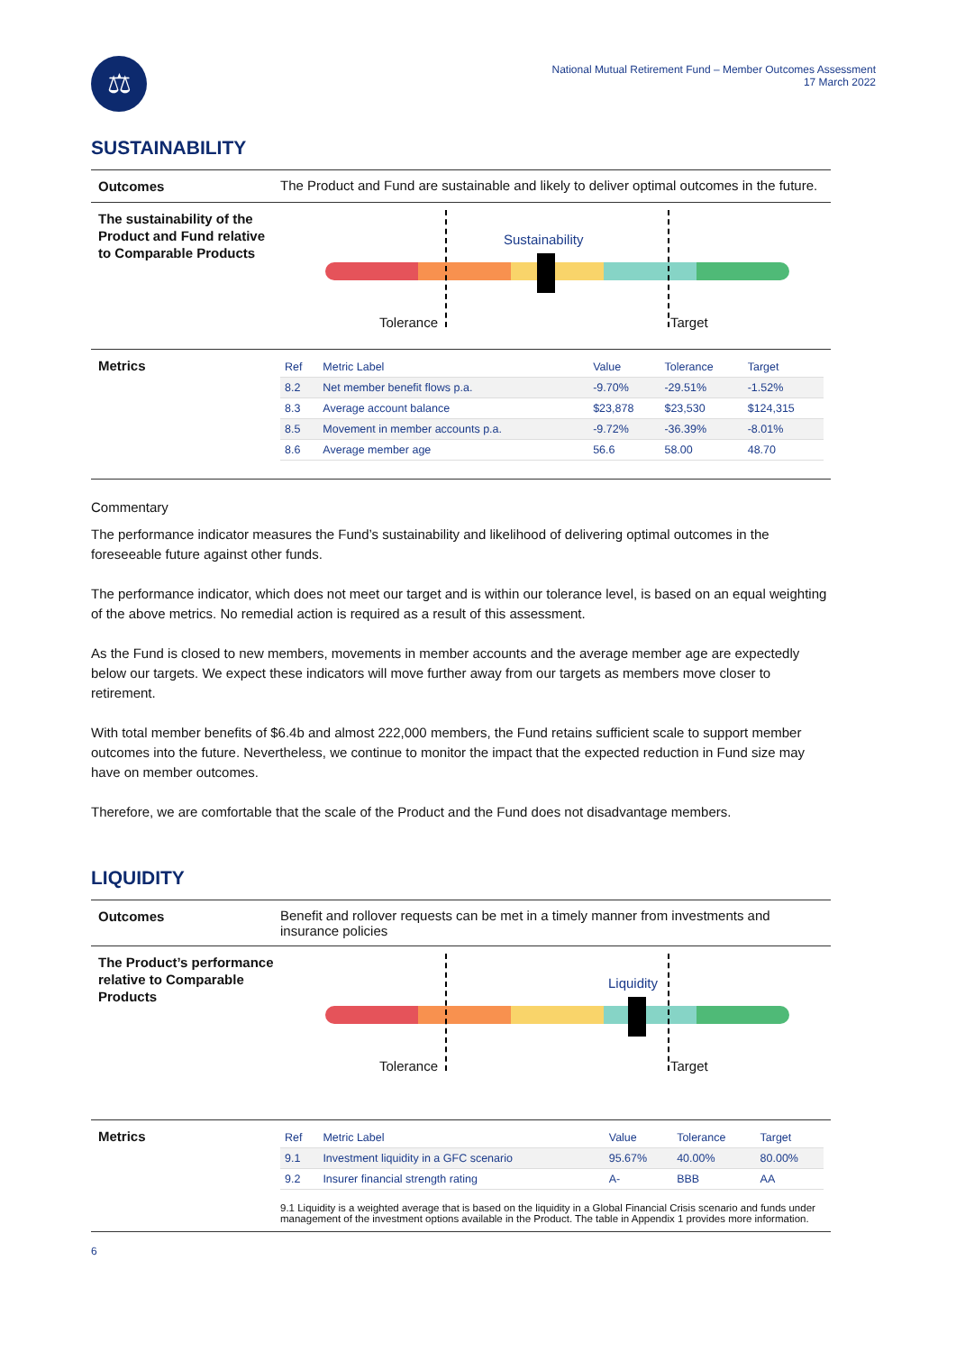⚖
National Mutual Retirement Fund – Member Outcomes Assessment
17 March 2022
SUSTAINABILITY
Outcomes
The Product and Fund are sustainable and likely to deliver optimal outcomes in the future.
The sustainability of the Product and Fund relative to Comparable Products
Sustainability
Tolerance Target
Metrics
| Ref | Metric Label | Value | Tolerance | Target |
| --- | --- | --- | --- | --- |
| 8.2 | Net member benefit flows p.a. | -9.70% | -29.51% | -1.52% |
| 8.3 | Average account balance | $23,878 | $23,530 | $124,315 |
| 8.5 | Movement in member accounts p.a. | -9.72% | -36.39% | -8.01% |
| 8.6 | Average member age | 56.6 | 58.00 | 48.70 |
Commentary
The performance indicator measures the Fund’s sustainability and likelihood of delivering optimal outcomes in the foreseeable future against other funds.
The performance indicator, which does not meet our target and is within our tolerance level, is based on an equal weighting of the above metrics. No remedial action is required as a result of this assessment.
As the Fund is closed to new members, movements in member accounts and the average member age are expectedly below our targets. We expect these indicators will move further away from our targets as members move closer to retirement.
With total member benefits of $6.4b and almost 222,000 members, the Fund retains sufficient scale to support member outcomes into the future. Nevertheless, we continue to monitor the impact that the expected reduction in Fund size may have on member outcomes.
Therefore, we are comfortable that the scale of the Product and the Fund does not disadvantage members.
LIQUIDITY
Outcomes
Benefit and rollover requests can be met in a timely manner from investments and insurance policies
The Product’s performance relative to Comparable Products
Liquidity
Tolerance Target
Metrics
| Ref | Metric Label | Value | Tolerance | Target |
| --- | --- | --- | --- | --- |
| 9.1 | Investment liquidity in a GFC scenario | 95.67% | 40.00% | 80.00% |
| 9.2 | Insurer financial strength rating | A- | BBB | AA |
9.1 Liquidity is a weighted average that is based on the liquidity in a Global Financial Crisis scenario and funds under management of the investment options available in the Product. The table in Appendix 1 provides more information.
6